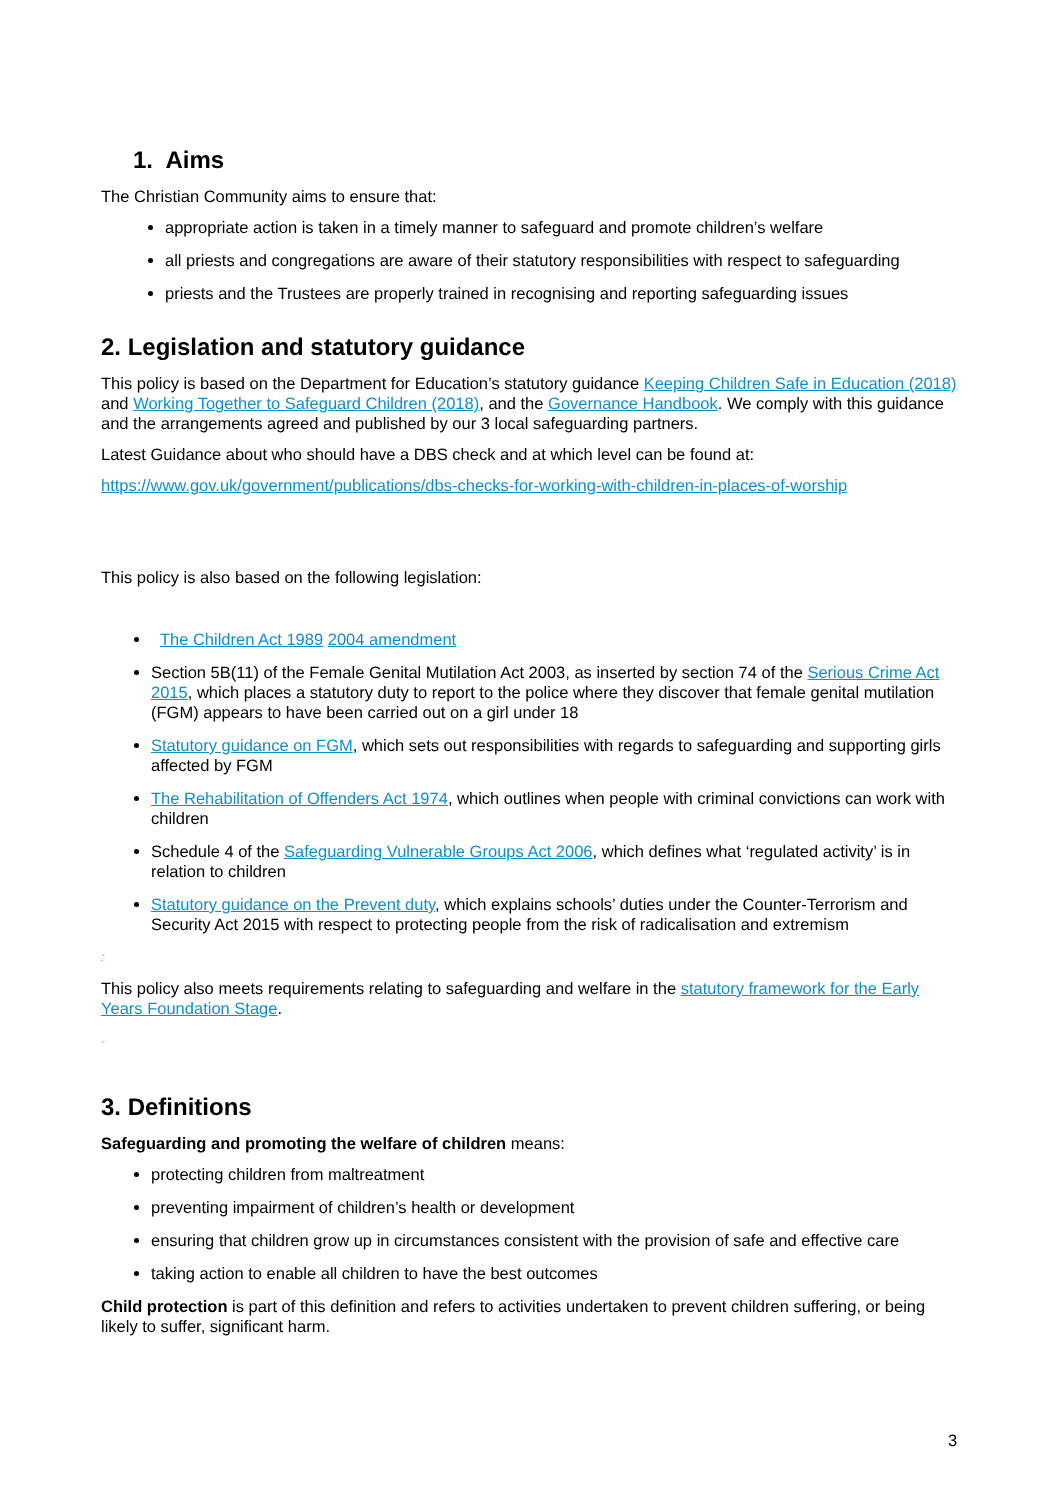1. Aims
The Christian Community aims to ensure that:
appropriate action is taken in a timely manner to safeguard and promote children’s welfare
all priests and congregations are aware of their statutory responsibilities with respect to safeguarding
priests and the Trustees are properly trained in recognising and reporting safeguarding issues
2. Legislation and statutory guidance
This policy is based on the Department for Education’s statutory guidance Keeping Children Safe in Education (2018) and Working Together to Safeguard Children (2018), and the Governance Handbook. We comply with this guidance and the arrangements agreed and published by our 3 local safeguarding partners.
Latest Guidance about who should have a DBS check and at which level can be found at:
https://www.gov.uk/government/publications/dbs-checks-for-working-with-children-in-places-of-worship
This policy is also based on the following legislation:
The Children Act 1989 2004 amendment
Section 5B(11) of the Female Genital Mutilation Act 2003, as inserted by section 74 of the Serious Crime Act 2015, which places a statutory duty to report to the police where they discover that female genital mutilation (FGM) appears to have been carried out on a girl under 18
Statutory guidance on FGM, which sets out responsibilities with regards to safeguarding and supporting girls affected by FGM
The Rehabilitation of Offenders Act 1974, which outlines when people with criminal convictions can work with children
Schedule 4 of the Safeguarding Vulnerable Groups Act 2006, which defines what ‘regulated activity’ is in relation to children
Statutory guidance on the Prevent duty, which explains schools’ duties under the Counter-Terrorism and Security Act 2015 with respect to protecting people from the risk of radicalisation and extremism
:
This policy also meets requirements relating to safeguarding and welfare in the statutory framework for the Early Years Foundation Stage.
.
3. Definitions
Safeguarding and promoting the welfare of children means:
protecting children from maltreatment
preventing impairment of children’s health or development
ensuring that children grow up in circumstances consistent with the provision of safe and effective care
taking action to enable all children to have the best outcomes
Child protection is part of this definition and refers to activities undertaken to prevent children suffering, or being likely to suffer, significant harm.
3